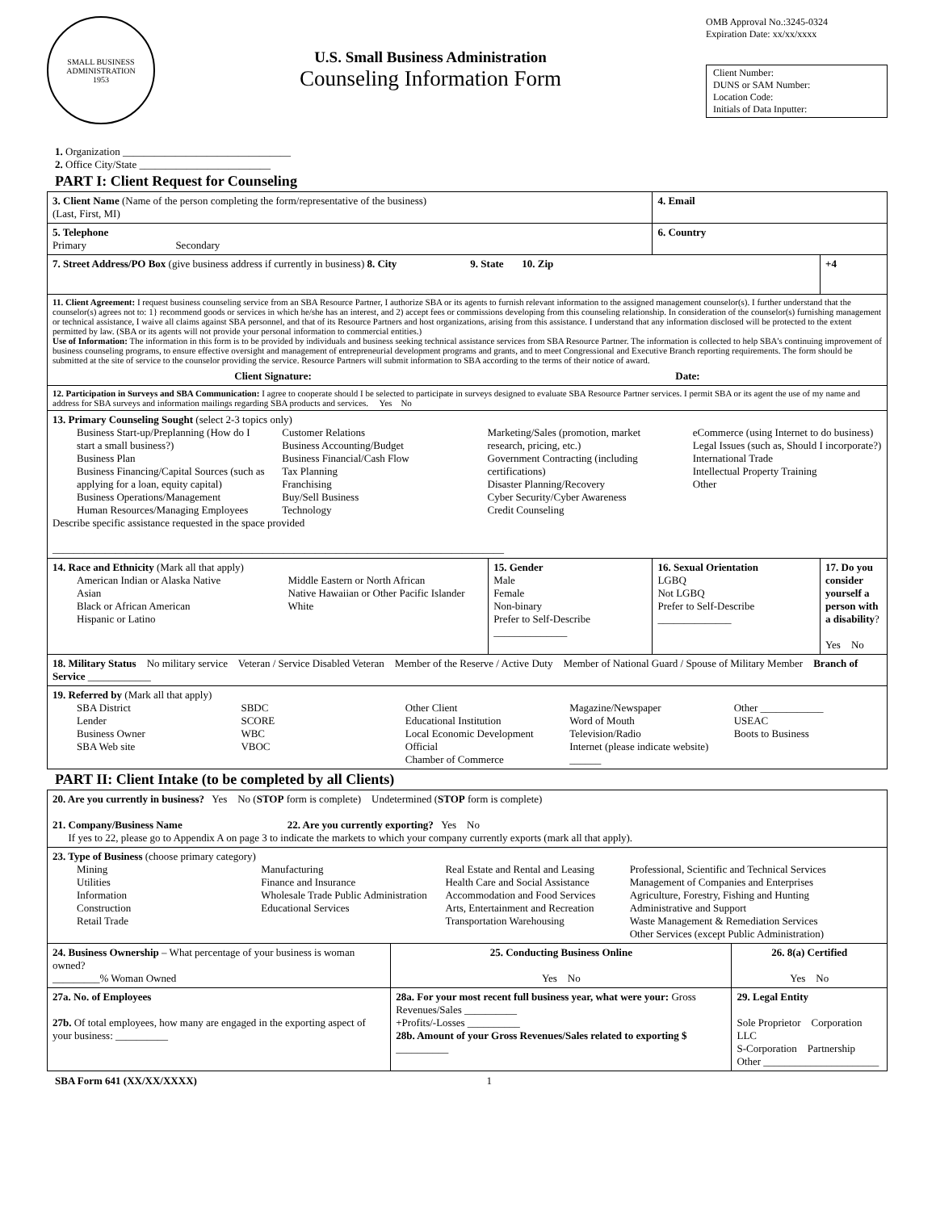SMALL BUSINESS
ADMINISTRATION
1953
U.S. Small Business Administration
Counseling Information Form
OMB Approval No.:3245-0324
Expiration Date: xx/xx/xxxx
Client Number:
DUNS or SAM Number:
Location Code:
Initials of Data Inputter:
1. Organization ________________________________
2. Office City/State _________________________
PART I: Client Request for Counseling
| 3. Client Name (Name of the person completing the form/representative of the business) (Last, First, MI) | | 4. Email | |
| 5. Telephone Primary Secondary | | 6. Country | |
| 7. Street Address/PO Box (give business address if currently in business) 8. City 9. State 10. Zip | | | +4 |
| 11. Client Agreement: I request business counseling service from an SBA Resource Partner, I authorize SBA or its agents to furnish relevant information to the assigned management counselor(s). I further understand that the counselor(s) agrees not to: 1} recommend goods or services in which he/she has an interest, and 2) accept fees or commissions developing from this counseling relationship. In consideration of the counselor(s) furnishing management or technical assistance, I waive all claims against SBA personnel, and that of its Resource Partners and host organizations, arising from this assistance. I understand that any information disclosed will be protected to the extent permitted by law. (SBA or its agents will not provide your personal information to commercial entities.) Use of Information: The information in this form is to be provided by individuals and business seeking technical assistance services from SBA Resource Partner. The information is collected to help SBA's continuing improvement of business counseling programs, to ensure effective oversight and management of entrepreneurial development programs and grants, and to meet Congressional and Executive Branch reporting requirements. The form should be submitted at the site of service to the counselor providing the service. Resource Partners will submit information to SBA according to the terms of their notice of award. Client Signature: Date: | | | |
| 12. Participation in Surveys and SBA Communication: I agree to cooperate should I be selected to participate in surveys designed to evaluate SBA Resource Partner services. I permit SBA or its agent the use of my name and address for SBA surveys and information mailings regarding SBA products and services. Yes No | | | |
| 13. Primary Counseling Sought (select 2-3 topics only) Business Start-up/Preplanning (How do I start a small business?) Business Plan Business Financing/Capital Sources (such as applying for a loan, equity capital) Business Operations/Management Human Resources/Managing Employees Customer Relations Business Accounting/Budget Business Financial/Cash Flow Tax Planning Franchising Buy/Sell Business Technology Marketing/Sales (promotion, market research, pricing, etc.) Government Contracting (including certifications) Disaster Planning/Recovery Cyber Security/Cyber Awareness Credit Counseling eCommerce (using Internet to do business) Legal Issues (such as, Should I incorporate?) International Trade Intellectual Property Training Other Describe specific assistance requested in the space provided ______________________________________________________________________________________ | | | |
| 14. Race and Ethnicity (Mark all that apply) American Indian or Alaska Native Asian Black or African American Hispanic or Latino Middle Eastern or North African Native Hawaiian or Other Pacific Islander White | 15. Gender Male Female Non-binary Prefer to Self-Describe ______________ | 16. Sexual Orientation LGBQ Not LGBQ Prefer to Self-Describe ______________ | 17. Do you consider yourself a person with a disability ? Yes No |
| 18. Military Status No military service Veteran / Service Disabled Veteran Member of the Reserve / Active Duty Member of National Guard / Spouse of Military Member Branch of Service ____________ | | | |
| 19. Referred by (Mark all that apply) SBA District Lender Business Owner SBA Web site SBDC SCORE WBC VBOC Other Client Educational Institution Local Economic Development Official Chamber of Commerce Magazine/Newspaper Word of Mouth Television/Radio Internet (please indicate website) ______ Other ____________ USEAC Boots to Business | | | |
PART II: Client Intake (to be completed by all Clients)
| 20. Are you currently in business? Yes No ( STOP form is complete) Undetermined ( STOP form is complete) 21. Company/Business Name 22. Are you currently exporting? Yes No If yes to 22, please go to Appendix A on page 3 to indicate the markets to which your company currently exports (mark all that apply). | | |
| 23. Type of Business (choose primary category) Mining Utilities Information Construction Retail Trade Manufacturing Finance and Insurance Wholesale Trade Public Administration Educational Services Real Estate and Rental and Leasing Health Care and Social Assistance Accommodation and Food Services Arts, Entertainment and Recreation Transportation Warehousing Professional, Scientific and Technical Services Management of Companies and Enterprises Agriculture, Forestry, Fishing and Hunting Administrative and Support Waste Management & Remediation Services Other Services (except Public Administration) | | |
| 24. Business Ownership – What percentage of your business is woman owned? _________% Woman Owned | 25. Conducting Business Online Yes No | 26. 8(a) Certified Yes No |
| 27a. No. of Employees 27b. Of total employees, how many are engaged in the exporting aspect of your business: __________ | 28a. For your most recent full business year, what were your: Gross Revenues/Sales __________ +Profits/-Losses __________ 28b. Amount of your Gross Revenues/Sales related to exporting $ __________ | 29. Legal Entity Sole Proprietor Corporation LLC S-Corporation Partnership Other ______________________ |
SBA Form 641 (XX/XX/XXXX) 1